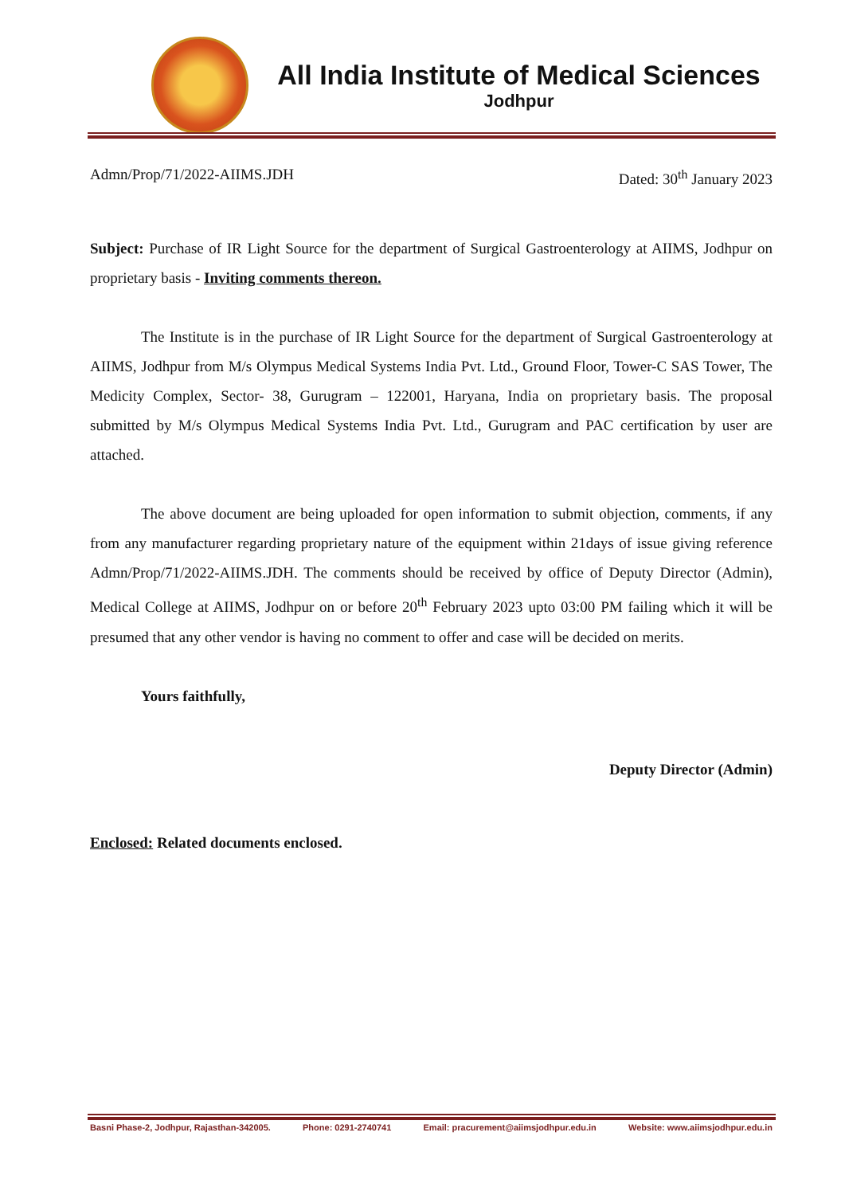All India Institute of Medical Sciences
Jodhpur
Admn/Prop/71/2022-AIIMS.JDH Dated: 30<sup>th</sup> January 2023
Subject: Purchase of IR Light Source for the department of Surgical Gastroenterology at AIIMS, Jodhpur on proprietary basis - Inviting comments thereon.
The Institute is in the purchase of IR Light Source for the department of Surgical Gastroenterology at AIIMS, Jodhpur from M/s Olympus Medical Systems India Pvt. Ltd., Ground Floor, Tower-C SAS Tower, The Medicity Complex, Sector- 38, Gurugram – 122001, Haryana, India on proprietary basis. The proposal submitted by M/s Olympus Medical Systems India Pvt. Ltd., Gurugram and PAC certification by user are attached.
The above document are being uploaded for open information to submit objection, comments, if any from any manufacturer regarding proprietary nature of the equipment within 21days of issue giving reference Admn/Prop/71/2022-AIIMS.JDH. The comments should be received by office of Deputy Director (Admin), Medical College at AIIMS, Jodhpur on or before 20<sup>th</sup> February 2023 upto 03:00 PM failing which it will be presumed that any other vendor is having no comment to offer and case will be decided on merits.
Yours faithfully,
Deputy Director (Admin)
Enclosed: Related documents enclosed.
Basni Phase-2, Jodhpur, Rajasthan-342005. Phone: 0291-2740741 Email: pracurement@aiimsjodhpur.edu.in Website: www.aiimsjodhpur.edu.in